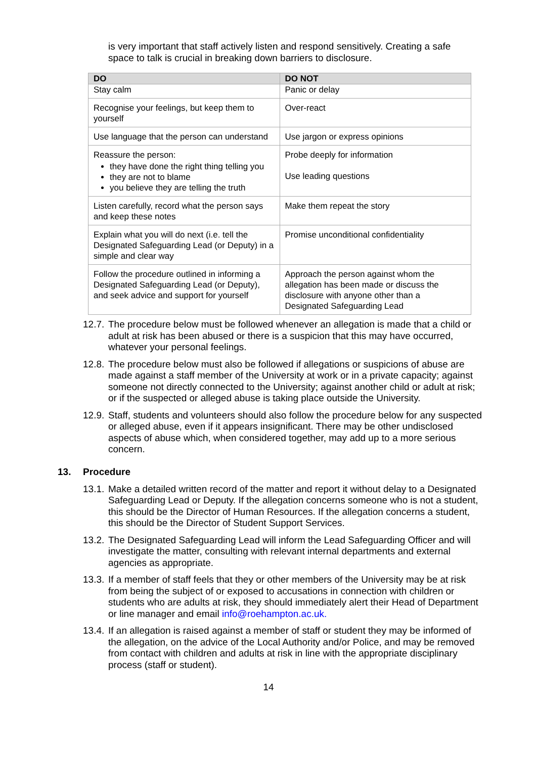is very important that staff actively listen and respond sensitively. Creating a safe space to talk is crucial in breaking down barriers to disclosure.
| DO | DO NOT |
| --- | --- |
| Stay calm | Panic or delay |
| Recognise your feelings, but keep them to yourself | Over-react |
| Use language that the person can understand | Use jargon or express opinions |
| Reassure the person: they have done the right thing telling you they are not to blame you believe they are telling the truth | Probe deeply for information Use leading questions |
| Listen carefully, record what the person says and keep these notes | Make them repeat the story |
| Explain what you will do next (i.e. tell the Designated Safeguarding Lead (or Deputy) in a simple and clear way | Promise unconditional confidentiality |
| Follow the procedure outlined in informing a Designated Safeguarding Lead (or Deputy), and seek advice and support for yourself | Approach the person against whom the allegation has been made or discuss the disclosure with anyone other than a Designated Safeguarding Lead |
12.7. The procedure below must be followed whenever an allegation is made that a child or adult at risk has been abused or there is a suspicion that this may have occurred, whatever your personal feelings.
12.8. The procedure below must also be followed if allegations or suspicions of abuse are made against a staff member of the University at work or in a private capacity; against someone not directly connected to the University; against another child or adult at risk; or if the suspected or alleged abuse is taking place outside the University.
12.9. Staff, students and volunteers should also follow the procedure below for any suspected or alleged abuse, even if it appears insignificant. There may be other undisclosed aspects of abuse which, when considered together, may add up to a more serious concern.
13. Procedure
13.1. Make a detailed written record of the matter and report it without delay to a Designated Safeguarding Lead or Deputy. If the allegation concerns someone who is not a student, this should be the Director of Human Resources. If the allegation concerns a student, this should be the Director of Student Support Services.
13.2. The Designated Safeguarding Lead will inform the Lead Safeguarding Officer and will investigate the matter, consulting with relevant internal departments and external agencies as appropriate.
13.3. If a member of staff feels that they or other members of the University may be at risk from being the subject of or exposed to accusations in connection with children or students who are adults at risk, they should immediately alert their Head of Department or line manager and email info@roehampton.ac.uk.
13.4. If an allegation is raised against a member of staff or student they may be informed of the allegation, on the advice of the Local Authority and/or Police, and may be removed from contact with children and adults at risk in line with the appropriate disciplinary process (staff or student).
14